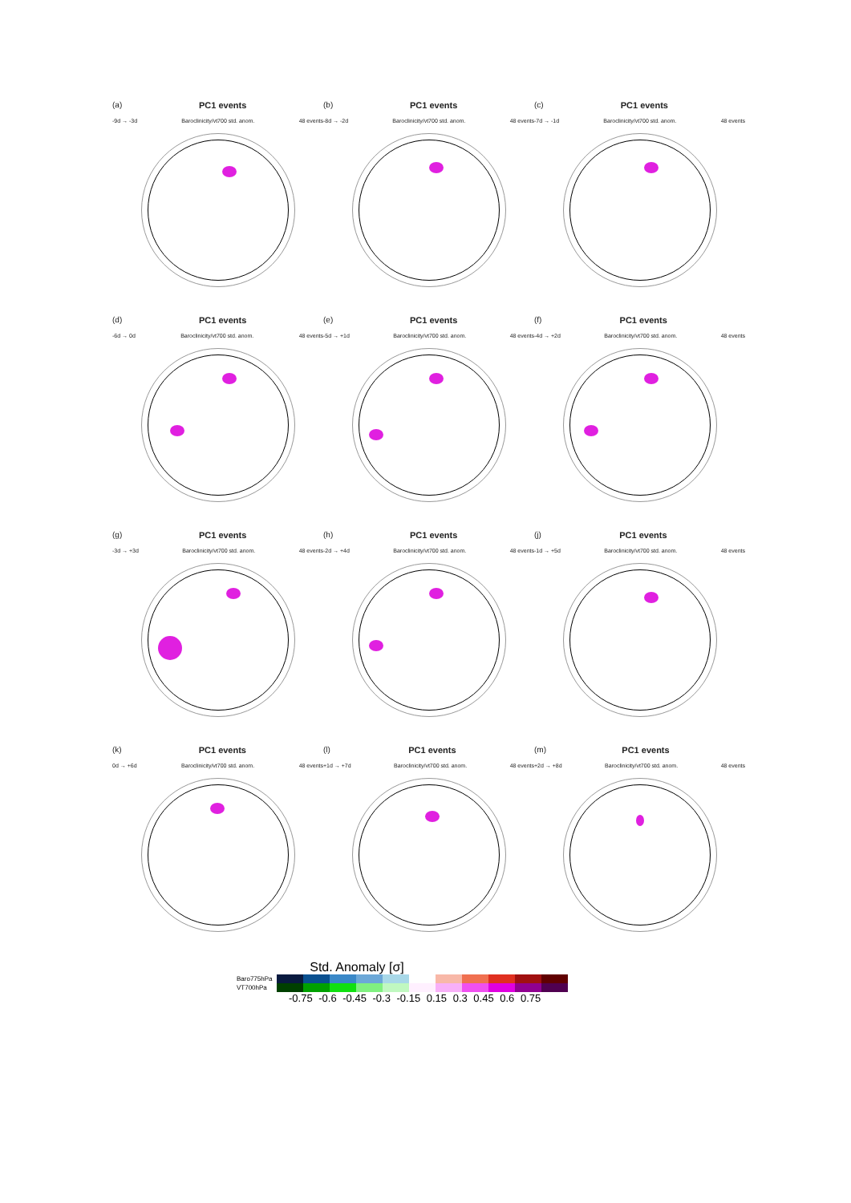(a) PC1 events
-9d → -3d Baroclinicity/vt700 std. anom. 48 events
(b) PC1 events
-8d → -2d Baroclinicity/vt700 std. anom. 48 events
(c) PC1 events
-7d → -1d Baroclinicity/vt700 std. anom. 48 events
(d) PC1 events
-6d → 0d Baroclinicity/vt700 std. anom. 48 events
(e) PC1 events
-5d → +1d Baroclinicity/vt700 std. anom. 48 events
(f) PC1 events
-4d → +2d Baroclinicity/vt700 std. anom. 48 events
(g) PC1 events
-3d → +3d Baroclinicity/vt700 std. anom. 48 events
(h) PC1 events
-2d → +4d Baroclinicity/vt700 std. anom. 48 events
(j) PC1 events
-1d → +5d Baroclinicity/vt700 std. anom. 48 events
(k) PC1 events
0d → +6d Baroclinicity/vt700 std. anom. 48 events
(l) PC1 events
+1d → +7d Baroclinicity/vt700 std. anom. 48 events
(m) PC1 events
+2d → +8d Baroclinicity/vt700 std. anom. 48 events
Std. Anomaly [σ]
Baro775hPa
VT700hPa
-0.75 -0.6 -0.45 -0.3 -0.15 0.15 0.3 0.45 0.6 0.75